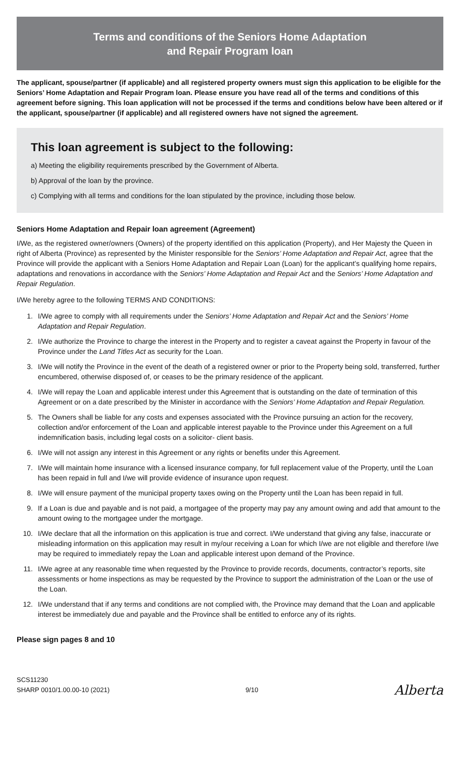Terms and conditions of the Seniors Home Adaptation
and Repair Program loan
The applicant, spouse/partner (if applicable) and all registered property owners must sign this application to be eligible for the Seniors’ Home Adaptation and Repair Program loan. Please ensure you have read all of the terms and conditions of this agreement before signing. This loan application will not be processed if the terms and conditions below have been altered or if the applicant, spouse/partner (if applicable) and all registered owners have not signed the agreement.
This loan agreement is subject to the following:
a) Meeting the eligibility requirements prescribed by the Government of Alberta.
b) Approval of the loan by the province.
c) Complying with all terms and conditions for the loan stipulated by the province, including those below.
Seniors Home Adaptation and Repair loan agreement (Agreement)
I/We, as the registered owner/owners (Owners) of the property identified on this application (Property), and Her Majesty the Queen in right of Alberta (Province) as represented by the Minister responsible for the Seniors’ Home Adaptation and Repair Act, agree that the Province will provide the applicant with a Seniors Home Adaptation and Repair Loan (Loan) for the applicant’s qualifying home repairs, adaptations and renovations in accordance with the Seniors’ Home Adaptation and Repair Act and the Seniors’ Home Adaptation and Repair Regulation.
I/We hereby agree to the following TERMS AND CONDITIONS:
1. I/We agree to comply with all requirements under the Seniors’ Home Adaptation and Repair Act and the Seniors’ Home Adaptation and Repair Regulation.
2. I/We authorize the Province to charge the interest in the Property and to register a caveat against the Property in favour of the Province under the Land Titles Act as security for the Loan.
3. I/We will notify the Province in the event of the death of a registered owner or prior to the Property being sold, transferred, further encumbered, otherwise disposed of, or ceases to be the primary residence of the applicant.
4. I/We will repay the Loan and applicable interest under this Agreement that is outstanding on the date of termination of this Agreement or on a date prescribed by the Minister in accordance with the Seniors’ Home Adaptation and Repair Regulation.
5. The Owners shall be liable for any costs and expenses associated with the Province pursuing an action for the recovery, collection and/or enforcement of the Loan and applicable interest payable to the Province under this Agreement on a full indemnification basis, including legal costs on a solicitor- client basis.
6. I/We will not assign any interest in this Agreement or any rights or benefits under this Agreement.
7. I/We will maintain home insurance with a licensed insurance company, for full replacement value of the Property, until the Loan has been repaid in full and I/we will provide evidence of insurance upon request.
8. I/We will ensure payment of the municipal property taxes owing on the Property until the Loan has been repaid in full.
9. If a Loan is due and payable and is not paid, a mortgagee of the property may pay any amount owing and add that amount to the amount owing to the mortgagee under the mortgage.
10. I/We declare that all the information on this application is true and correct. I/We understand that giving any false, inaccurate or misleading information on this application may result in my/our receiving a Loan for which I/we are not eligible and therefore I/we may be required to immediately repay the Loan and applicable interest upon demand of the Province.
11. I/We agree at any reasonable time when requested by the Province to provide records, documents, contractor’s reports, site assessments or home inspections as may be requested by the Province to support the administration of the Loan or the use of the Loan.
12. I/We understand that if any terms and conditions are not complied with, the Province may demand that the Loan and applicable interest be immediately due and payable and the Province shall be entitled to enforce any of its rights.
Please sign pages 8 and 10
SCS11230
SHARP 0010/1.00.00-10 (2021)
9/10
Alberta